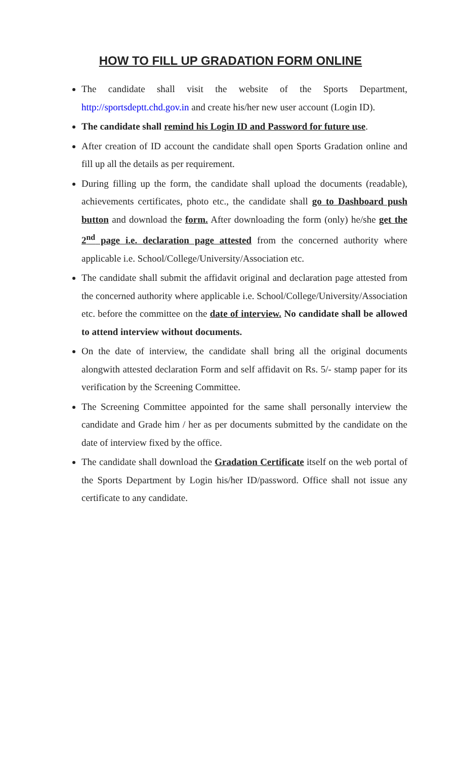HOW TO FILL UP GRADATION FORM ONLINE
The candidate shall visit the website of the Sports Department, http://sportsdeptt.chd.gov.in and create his/her new user account (Login ID).
The candidate shall remind his Login ID and Password for future use.
After creation of ID account the candidate shall open Sports Gradation online and fill up all the details as per requirement.
During filling up the form, the candidate shall upload the documents (readable), achievements certificates, photo etc., the candidate shall go to Dashboard push button and download the form. After downloading the form (only) he/she get the 2<sup>nd</sup> page i.e. declaration page attested from the concerned authority where applicable i.e. School/College/University/Association etc.
The candidate shall submit the affidavit original and declaration page attested from the concerned authority where applicable i.e. School/College/University/Association etc. before the committee on the date of interview. No candidate shall be allowed to attend interview without documents.
On the date of interview, the candidate shall bring all the original documents alongwith attested declaration Form and self affidavit on Rs. 5/- stamp paper for its verification by the Screening Committee.
The Screening Committee appointed for the same shall personally interview the candidate and Grade him / her as per documents submitted by the candidate on the date of interview fixed by the office.
The candidate shall download the Gradation Certificate itself on the web portal of the Sports Department by Login his/her ID/password. Office shall not issue any certificate to any candidate.